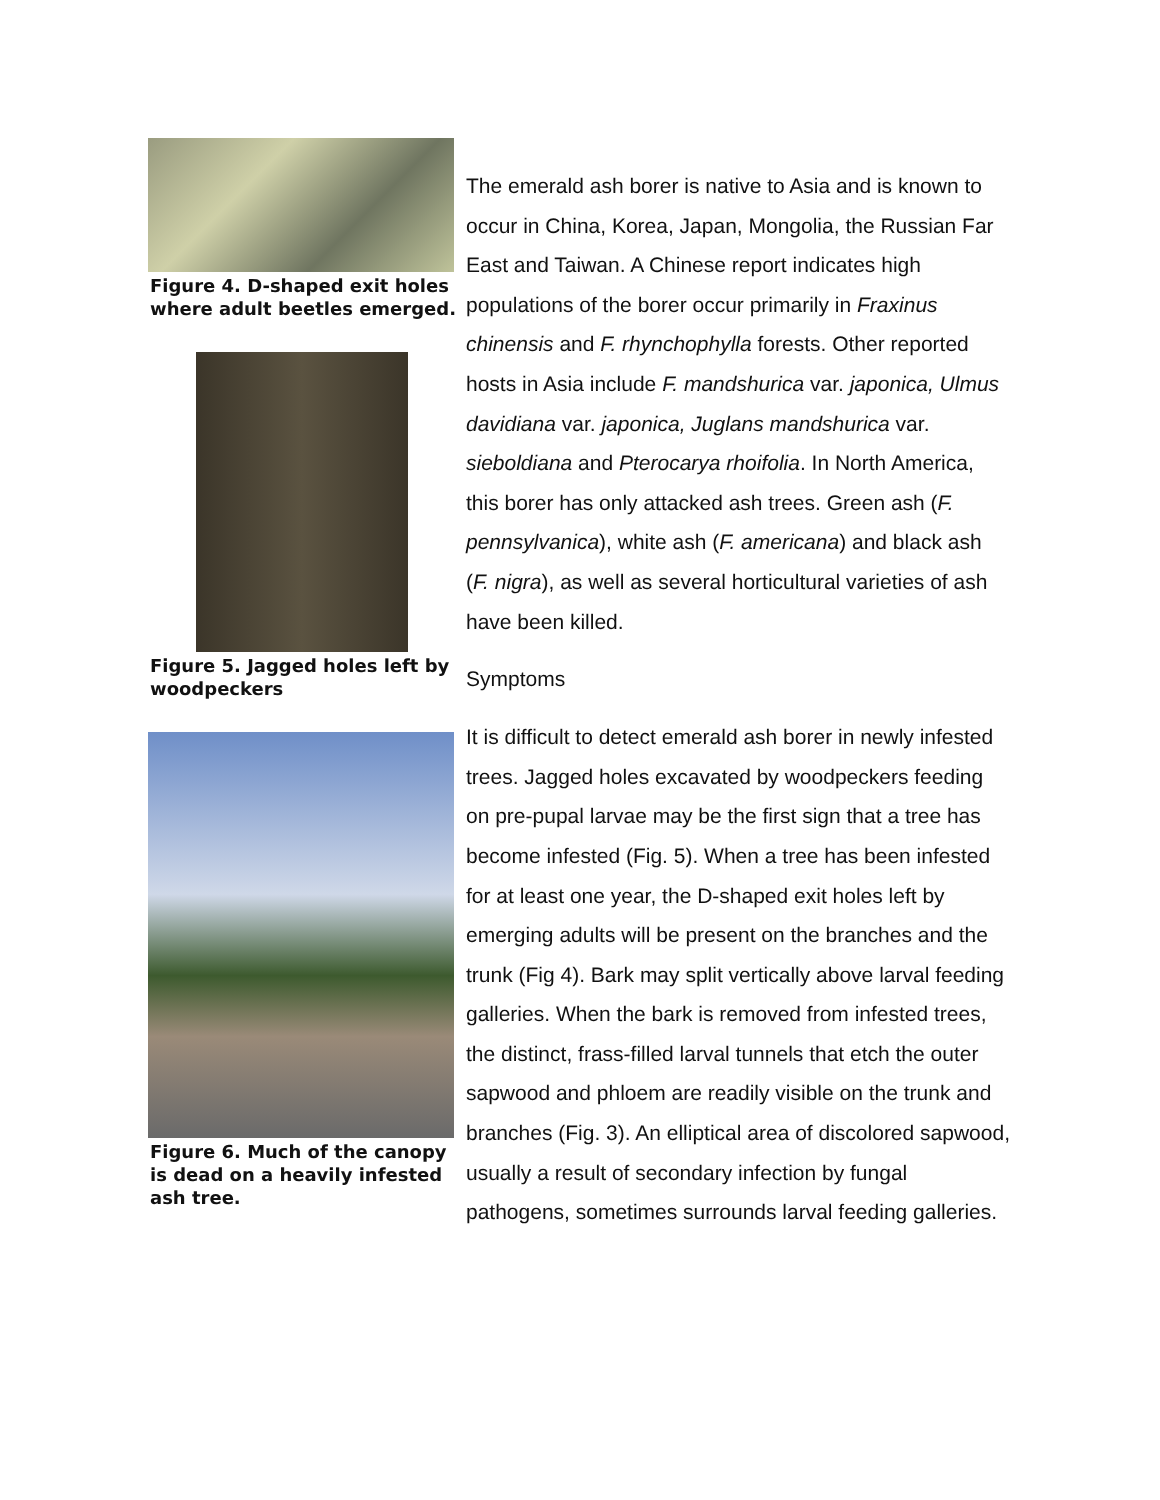Figure 4. D-shaped exit holes where adult beetles emerged.
Figure 5. Jagged holes left by woodpeckers
Figure 6. Much of the canopy is dead on a heavily infested ash tree.
The emerald ash borer is native to Asia and is known to occur in China, Korea, Japan, Mongolia, the Russian Far East and Taiwan. A Chinese report indicates high populations of the borer occur primarily in Fraxinus chinensis and F. rhynchophylla forests. Other reported hosts in Asia include F. mandshurica var. japonica, Ulmus davidiana var. japonica, Juglans mandshurica var. sieboldiana and Pterocarya rhoifolia. In North America, this borer has only attacked ash trees. Green ash (F. pennsylvanica), white ash (F. americana) and black ash (F. nigra), as well as several horticultural varieties of ash have been killed.
Symptoms
It is difficult to detect emerald ash borer in newly infested trees. Jagged holes excavated by woodpeckers feeding on pre-pupal larvae may be the first sign that a tree has become infested (Fig. 5). When a tree has been infested for at least one year, the D-shaped exit holes left by emerging adults will be present on the branches and the trunk (Fig 4). Bark may split vertically above larval feeding galleries. When the bark is removed from infested trees, the distinct, frass-filled larval tunnels that etch the outer sapwood and phloem are readily visible on the trunk and branches (Fig. 3). An elliptical area of discolored sapwood, usually a result of secondary infection by fungal pathogens, sometimes surrounds larval feeding galleries.